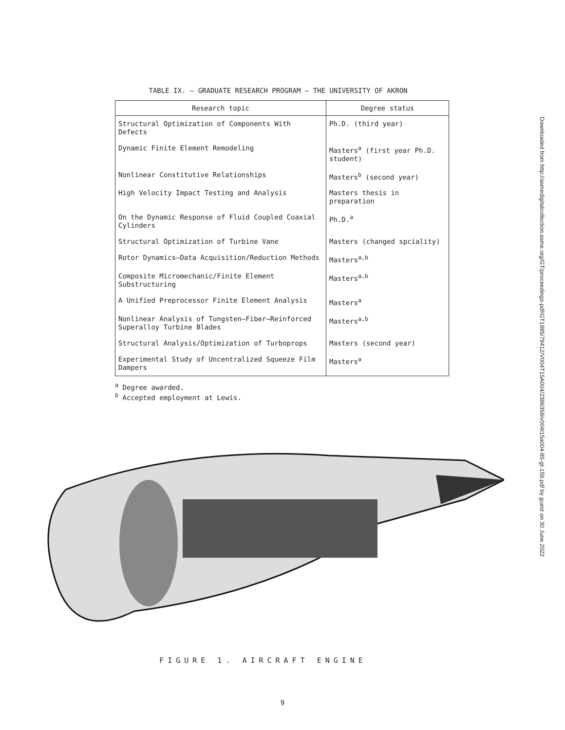Downloaded from http://asmedigitalcollection.asme.org/GT/proceedings-pdf/GT1985/79412/V004T15A004/2396358/v004t15a004-85-gt-159.pdf by guest on 30 June 2022
TABLE IX. – GRADUATE RESEARCH PROGRAM – THE UNIVERSITY OF AKRON
| Research topic | Degree status |
| --- | --- |
| Structural Optimization of Components With Defects | Ph.D. (third year) |
| Dynamic Finite Element Remodeling | Masters<sup>a</sup> (first year Ph.D. student) |
| Nonlinear Constitutive Relationships | Masters<sup>b</sup> (second year) |
| High Velocity Impact Testing and Analysis | Masters thesis in preparation |
| On the Dynamic Response of Fluid Coupled Coaxial Cylinders | Ph.D.<sup>a</sup> |
| Structural Optimization of Turbine Vane | Masters (changed spciality) |
| Rotor Dynamics–Data Acquisition/Reduction Methods | Masters<sup>a,b</sup> |
| Composite Micromechanic/Finite Element Substructuring | Masters<sup>a,b</sup> |
| A Unified Preprocessor Finite Element Analysis | Masters<sup>a</sup> |
| Nonlinear Analysis of Tungsten–Fiber–Reinforced Superalloy Turbine Blades | Masters<sup>a,b</sup> |
| Structural Analysis/Optimization of Turboprops | Masters (second year) |
| Experimental Study of Uncentralized Squeeze Film Dampers | Masters<sup>a</sup> |
<sup>a</sup> Degree awarded.
<sup>b</sup> Accepted employment at Lewis.
FIGURE 1. AIRCRAFT ENGINE
9